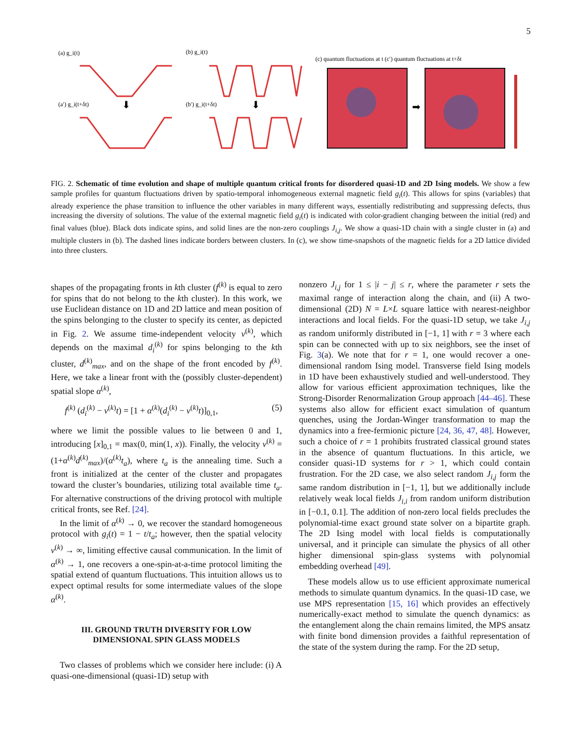5
(a) g_i(t)
(b) g_i(t)
(a′) g_i(t+δt)
(b′) g_i(t+δt)
(c) quantum fluctuations at t (c′) quantum fluctuations at t+δt
➡
⬇
⬇
FIG. 2. Schematic of time evolution and shape of multiple quantum critical fronts for disordered quasi-1D and 2D Ising models. We show a few sample profiles for quantum fluctuations driven by spatio-temporal inhomogeneous external magnetic field g<sub>i</sub>(t). This allows for spins (variables) that already experience the phase transition to influence the other variables in many different ways, essentially redistributing and suppressing defects, thus increasing the diversity of solutions. The value of the external magnetic field g<sub>i</sub>(t) is indicated with color-gradient changing between the initial (red) and final values (blue). Black dots indicate spins, and solid lines are the non-zero couplings J<sub>i,j</sub>. We show a quasi-1D chain with a single cluster in (a) and multiple clusters in (b). The dashed lines indicate borders between clusters. In (c), we show time-snapshots of the magnetic fields for a 2D lattice divided into three clusters.
shapes of the propagating fronts in kth cluster (f<sup>(k)</sup> is equal to zero for spins that do not belong to the kth cluster). In this work, we use Euclidean distance on 1D and 2D lattice and mean position of the spins belonging to the cluster to specify its center, as depicted in Fig. 2. We assume time-independent velocity v<sup>(k)</sup>, which depends on the maximal d<sub>i</sub><sup>(k)</sup> for spins belonging to the kth cluster, d<sup>(k)</sup><sub>max</sub>, and on the shape of the front encoded by f<sup>(k)</sup>. Here, we take a linear front with the (possibly cluster-dependent) spatial slope α<sup>(k)</sup>,
f<sup>(k)</sup> (d<sub>i</sub><sup>(k)</sup> − v<sup>(k)</sup>t) = [1 + α<sup>(k)</sup>(d<sub>i</sub><sup>(k)</sup> − v<sup>(k)</sup>t)]<sub>0,1</sub>, (5)
where we limit the possible values to lie between 0 and 1, introducing [x]<sub>0,1</sub> = max(0, min(1, x)). Finally, the velocity v<sup>(k)</sup> = (1+α<sup>(k)</sup>d<sup>(k)</sup><sub>max</sub>)/(α<sup>(k)</sup>t<sub>a</sub>), where t<sub>a</sub> is the annealing time. Such a front is initialized at the center of the cluster and propagates toward the cluster’s boundaries, utilizing total available time t<sub>a</sub>. For alternative constructions of the driving protocol with multiple critical fronts, see Ref. [24].
In the limit of α<sup>(k)</sup> → 0, we recover the standard homogeneous protocol with g<sub>i</sub>(t) = 1 − t/t<sub>a</sub>; however, then the spatial velocity v<sup>(k)</sup> → ∞, limiting effective causal communication. In the limit of α<sup>(k)</sup> → 1, one recovers a one-spin-at-a-time protocol limiting the spatial extend of quantum fluctuations. This intuition allows us to expect optimal results for some intermediate values of the slope α<sup>(k)</sup>.
III. GROUND TRUTH DIVERSITY FOR LOW DIMENSIONAL SPIN GLASS MODELS
Two classes of problems which we consider here include: (i) A quasi-one-dimensional (quasi-1D) setup with
nonzero J<sub>i,j</sub> for 1 ≤ |i − j| ≤ r, where the parameter r sets the maximal range of interaction along the chain, and (ii) A two-dimensional (2D) N = L×L square lattice with nearest-neighbor interactions and local fields. For the quasi-1D setup, we take J<sub>i,j</sub> as random uniformly distributed in [−1, 1] with r = 3 where each spin can be connected with up to six neighbors, see the inset of Fig. 3(a). We note that for r = 1, one would recover a one-dimensional random Ising model. Transverse field Ising models in 1D have been exhaustively studied and well-understood. They allow for various efficient approximation techniques, like the Strong-Disorder Renormalization Group approach [44–46]. These systems also allow for efficient exact simulation of quantum quenches, using the Jordan-Winger transformation to map the dynamics into a free-fermionic picture [24, 36, 47, 48]. However, such a choice of r = 1 prohibits frustrated classical ground states in the absence of quantum fluctuations. In this article, we consider quasi-1D systems for r > 1, which could contain frustration. For the 2D case, we also select random J<sub>i,j</sub> form the same random distribution in [−1, 1], but we additionally include relatively weak local fields J<sub>i,i</sub> from random uniform distribution in [−0.1, 0.1]. The addition of non-zero local fields precludes the polynomial-time exact ground state solver on a bipartite graph. The 2D Ising model with local fields is computationally universal, and it principle can simulate the physics of all other higher dimensional spin-glass systems with polynomial embedding overhead [49].
These models allow us to use efficient approximate numerical methods to simulate quantum dynamics. In the quasi-1D case, we use MPS representation [15, 16] which provides an effectively numerically-exact method to simulate the quench dynamics: as the entanglement along the chain remains limited, the MPS ansatz with finite bond dimension provides a faithful representation of the state of the system during the ramp. For the 2D setup,